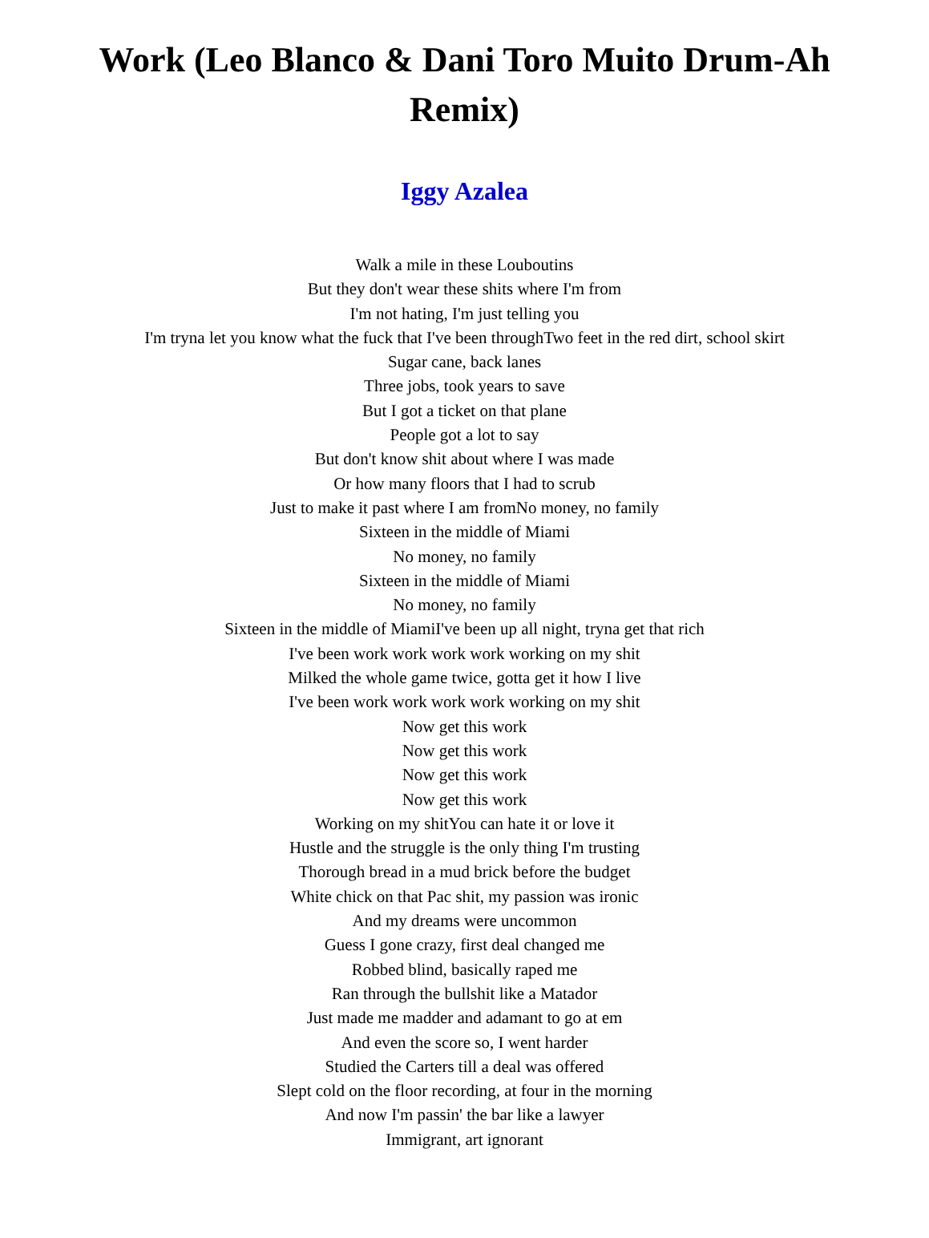Work (Leo Blanco & Dani Toro Muito Drum-Ah Remix)
Iggy Azalea
Walk a mile in these Louboutins
But they don't wear these shits where I'm from
I'm not hating, I'm just telling you
I'm tryna let you know what the fuck that I've been throughTwo feet in the red dirt, school skirt
Sugar cane, back lanes
Three jobs, took years to save
But I got a ticket on that plane
People got a lot to say
But don't know shit about where I was made
Or how many floors that I had to scrub
Just to make it past where I am fromNo money, no family
Sixteen in the middle of Miami
No money, no family
Sixteen in the middle of Miami
No money, no family
Sixteen in the middle of MiamiI've been up all night, tryna get that rich
I've been work work work work working on my shit
Milked the whole game twice, gotta get it how I live
I've been work work work work working on my shit
Now get this work
Now get this work
Now get this work
Now get this work
Working on my shitYou can hate it or love it
Hustle and the struggle is the only thing I'm trusting
Thorough bread in a mud brick before the budget
White chick on that Pac shit, my passion was ironic
And my dreams were uncommon
Guess I gone crazy, first deal changed me
Robbed blind, basically raped me
Ran through the bullshit like a Matador
Just made me madder and adamant to go at em
And even the score so, I went harder
Studied the Carters till a deal was offered
Slept cold on the floor recording, at four in the morning
And now I'm passin' the bar like a lawyer
Immigrant, art ignorant